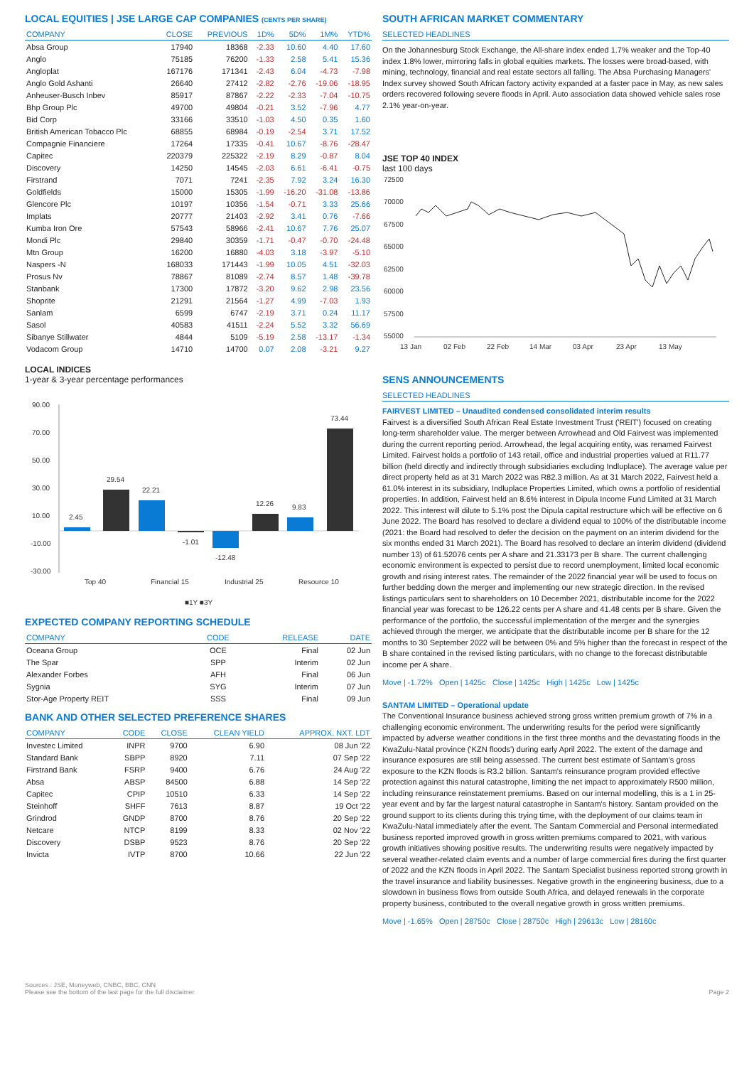LOCAL EQUITIES | JSE LARGE CAP COMPANIES (CENTS PER SHARE)
| COMPANY | CLOSE | PREVIOUS | 1D% | 5D% | 1M% | YTD% |
| --- | --- | --- | --- | --- | --- | --- |
| Absa Group | 17940 | 18368 | -2.33 | 10.60 | 4.40 | 17.60 |
| Anglo | 75185 | 76200 | -1.33 | 2.58 | 5.41 | 15.36 |
| Angloplat | 167176 | 171341 | -2.43 | 6.04 | -4.73 | -7.98 |
| Anglo Gold Ashanti | 26640 | 27412 | -2.82 | -2.76 | -19.06 | -18.95 |
| Anheuser-Busch Inbev | 85917 | 87867 | -2.22 | -2.33 | -7.04 | -10.75 |
| Bhp Group Plc | 49700 | 49804 | -0.21 | 3.52 | -7.96 | 4.77 |
| Bid Corp | 33166 | 33510 | -1.03 | 4.50 | 0.35 | 1.60 |
| British American Tobacco Plc | 68855 | 68984 | -0.19 | -2.54 | 3.71 | 17.52 |
| Compagnie Financiere | 17264 | 17335 | -0.41 | 10.67 | -8.76 | -28.47 |
| Capitec | 220379 | 225322 | -2.19 | 8.29 | -0.87 | 8.04 |
| Discovery | 14250 | 14545 | -2.03 | 6.61 | -6.41 | -0.75 |
| Firstrand | 7071 | 7241 | -2.35 | 7.92 | 3.24 | 16.30 |
| Goldfields | 15000 | 15305 | -1.99 | -16.20 | -31.08 | -13.86 |
| Glencore Plc | 10197 | 10356 | -1.54 | -0.71 | 3.33 | 25.66 |
| Implats | 20777 | 21403 | -2.92 | 3.41 | 0.76 | -7.66 |
| Kumba Iron Ore | 57543 | 58966 | -2.41 | 10.67 | 7.76 | 25.07 |
| Mondi Plc | 29840 | 30359 | -1.71 | -0.47 | -0.70 | -24.48 |
| Mtn Group | 16200 | 16880 | -4.03 | 3.18 | -3.97 | -5.10 |
| Naspers -N | 168033 | 171443 | -1.99 | 10.05 | 4.51 | -32.03 |
| Prosus Nv | 78867 | 81089 | -2.74 | 8.57 | 1.48 | -39.78 |
| Stanbank | 17300 | 17872 | -3.20 | 9.62 | 2.98 | 23.56 |
| Shoprite | 21291 | 21564 | -1.27 | 4.99 | -7.03 | 1.93 |
| Sanlam | 6599 | 6747 | -2.19 | 3.71 | 0.24 | 11.17 |
| Sasol | 40583 | 41511 | -2.24 | 5.52 | 3.32 | 56.69 |
| Sibanye Stillwater | 4844 | 5109 | -5.19 | 2.58 | -13.17 | -1.34 |
| Vodacom Group | 14710 | 14700 | 0.07 | 2.08 | -3.21 | 9.27 |
LOCAL INDICES
1-year & 3-year percentage performances
90.00
70.00
50.00
30.00
10.00
-10.00
-30.00
2.45
29.54
22.21
-1.01
-12.48
12.26
9.83
73.44
Top 40
Financial 15
Industrial 25
Resource 10
■1Y ■3Y
EXPECTED COMPANY REPORTING SCHEDULE
| COMPANY | CODE | RELEASE | DATE |
| --- | --- | --- | --- |
| Oceana Group | OCE | Final | 02 Jun |
| The Spar | SPP | Interim | 02 Jun |
| Alexander Forbes | AFH | Final | 06 Jun |
| Sygnia | SYG | Interim | 07 Jun |
| Stor-Age Property REIT | SSS | Final | 09 Jun |
BANK AND OTHER SELECTED PREFERENCE SHARES
| COMPANY | CODE | CLOSE | CLEAN YIELD | APPROX. NXT. LDT |
| --- | --- | --- | --- | --- |
| Investec Limited | INPR | 9700 | 6.90 | 08 Jun '22 |
| Standard Bank | SBPP | 8920 | 7.11 | 07 Sep '22 |
| Firstrand Bank | FSRP | 9400 | 6.76 | 24 Aug '22 |
| Absa | ABSP | 84500 | 6.88 | 14 Sep '22 |
| Capitec | CPIP | 10510 | 6.33 | 14 Sep '22 |
| Steinhoff | SHFF | 7613 | 8.87 | 19 Oct '22 |
| Grindrod | GNDP | 8700 | 8.76 | 20 Sep '22 |
| Netcare | NTCP | 8199 | 8.33 | 02 Nov '22 |
| Discovery | DSBP | 9523 | 8.76 | 20 Sep '22 |
| Invicta | IVTP | 8700 | 10.66 | 22 Jun '22 |
SOUTH AFRICAN MARKET COMMENTARY
SELECTED HEADLINES
On the Johannesburg Stock Exchange, the All-share index ended 1.7% weaker and the Top-40 index 1.8% lower, mirroring falls in global equities markets. The losses were broad-based, with mining, technology, financial and real estate sectors all falling. The Absa Purchasing Managers' Index survey showed South African factory activity expanded at a faster pace in May, as new sales orders recovered following severe floods in April. Auto association data showed vehicle sales rose 2.1% year-on-year.
JSE TOP 40 INDEX
last 100 days
72500
70000
67500
65000
62500
60000
57500
55000
13 Jan
02 Feb
22 Feb
14 Mar
03 Apr
23 Apr
13 May
SENS ANNOUNCEMENTS
SELECTED HEADLINES
FAIRVEST LIMITED – Unaudited condensed consolidated interim results
Fairvest is a diversified South African Real Estate Investment Trust ('REIT') focused on creating long-term shareholder value. The merger between Arrowhead and Old Fairvest was implemented during the current reporting period. Arrowhead, the legal acquiring entity, was renamed Fairvest Limited. Fairvest holds a portfolio of 143 retail, office and industrial properties valued at R11.77 billion (held directly and indirectly through subsidiaries excluding Indluplace). The average value per direct property held as at 31 March 2022 was R82.3 million. As at 31 March 2022, Fairvest held a 61.0% interest in its subsidiary, Indluplace Properties Limited, which owns a portfolio of residential properties. In addition, Fairvest held an 8.6% interest in Dipula Income Fund Limited at 31 March 2022. This interest will dilute to 5.1% post the Dipula capital restructure which will be effective on 6 June 2022. The Board has resolved to declare a dividend equal to 100% of the distributable income (2021: the Board had resolved to defer the decision on the payment on an interim dividend for the six months ended 31 March 2021). The Board has resolved to declare an interim dividend (dividend number 13) of 61.52076 cents per A share and 21.33173 per B share. The current challenging economic environment is expected to persist due to record unemployment, limited local economic growth and rising interest rates. The remainder of the 2022 financial year will be used to focus on further bedding down the merger and implementing our new strategic direction. In the revised listings particulars sent to shareholders on 10 December 2021, distributable income for the 2022 financial year was forecast to be 126.22 cents per A share and 41.48 cents per B share. Given the performance of the portfolio, the successful implementation of the merger and the synergies achieved through the merger, we anticipate that the distributable income per B share for the 12 months to 30 September 2022 will be between 0% and 5% higher than the forecast in respect of the B share contained in the revised listing particulars, with no change to the forecast distributable income per A share.
Move | -1.72% Open | 1425c Close | 1425c High | 1425c Low | 1425c
SANTAM LIMITED – Operational update
The Conventional Insurance business achieved strong gross written premium growth of 7% in a challenging economic environment. The underwriting results for the period were significantly impacted by adverse weather conditions in the first three months and the devastating floods in the KwaZulu-Natal province ('KZN floods') during early April 2022. The extent of the damage and insurance exposures are still being assessed. The current best estimate of Santam's gross exposure to the KZN floods is R3.2 billion. Santam's reinsurance program provided effective protection against this natural catastrophe, limiting the net impact to approximately R500 million, including reinsurance reinstatement premiums. Based on our internal modelling, this is a 1 in 25-year event and by far the largest natural catastrophe in Santam's history. Santam provided on the ground support to its clients during this trying time, with the deployment of our claims team in KwaZulu-Natal immediately after the event. The Santam Commercial and Personal intermediated business reported improved growth in gross written premiums compared to 2021, with various growth initiatives showing positive results. The underwriting results were negatively impacted by several weather-related claim events and a number of large commercial fires during the first quarter of 2022 and the KZN floods in April 2022. The Santam Specialist business reported strong growth in the travel insurance and liability businesses. Negative growth in the engineering business, due to a slowdown in business flows from outside South Africa, and delayed renewals in the corporate property business, contributed to the overall negative growth in gross written premiums.
Move | -1.65% Open | 28750c Close | 28750c High | 29613c Low | 28160c
Sources : JSE, Moneyweb, CNBC, BBC, CNN
Please see the bottom of the last page for the full disclaimer
Page 2